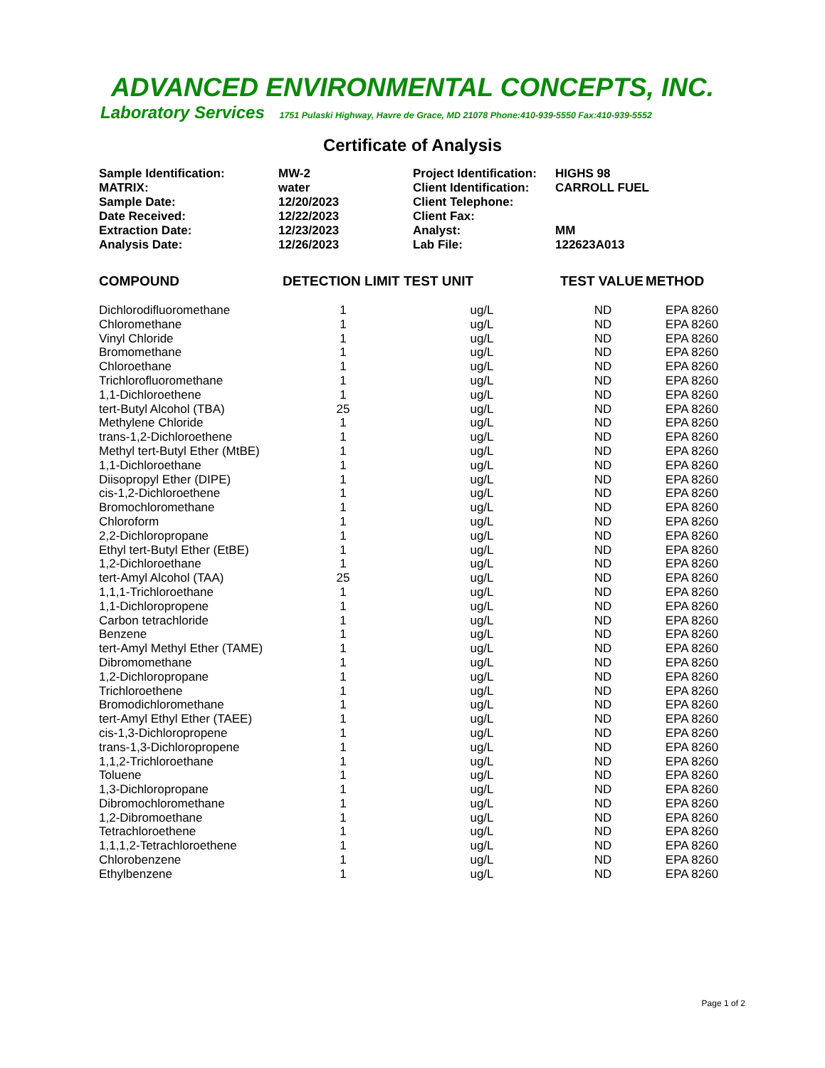ADVANCED ENVIRONMENTAL CONCEPTS, INC.
Laboratory Services 1751 Pulaski Highway, Havre de Grace, MD 21078 Phone:410-939-5550 Fax:410-939-5552
Certificate of Analysis
| Sample Identification: | MW-2 | Project Identification: | HIGHS 98 |
| MATRIX: | water | Client Identification: | CARROLL FUEL |
| Sample Date: | 12/20/2023 | Client Telephone: | |
| Date Received: | 12/22/2023 | Client Fax: | |
| Extraction Date: | 12/23/2023 | Analyst: | MM |
| Analysis Date: | 12/26/2023 | Lab File: | 122623A013 |
| COMPOUND | DETECTION LIMIT | TEST UNIT | TEST VALUE | METHOD |
| --- | --- | --- | --- | --- |
| Dichlorodifluoromethane | 1 | ug/L | ND | EPA 8260 |
| Chloromethane | 1 | ug/L | ND | EPA 8260 |
| Vinyl Chloride | 1 | ug/L | ND | EPA 8260 |
| Bromomethane | 1 | ug/L | ND | EPA 8260 |
| Chloroethane | 1 | ug/L | ND | EPA 8260 |
| Trichlorofluoromethane | 1 | ug/L | ND | EPA 8260 |
| 1,1-Dichloroethene | 1 | ug/L | ND | EPA 8260 |
| tert-Butyl Alcohol (TBA) | 25 | ug/L | ND | EPA 8260 |
| Methylene Chloride | 1 | ug/L | ND | EPA 8260 |
| trans-1,2-Dichloroethene | 1 | ug/L | ND | EPA 8260 |
| Methyl tert-Butyl Ether (MtBE) | 1 | ug/L | ND | EPA 8260 |
| 1,1-Dichloroethane | 1 | ug/L | ND | EPA 8260 |
| Diisopropyl Ether (DIPE) | 1 | ug/L | ND | EPA 8260 |
| cis-1,2-Dichloroethene | 1 | ug/L | ND | EPA 8260 |
| Bromochloromethane | 1 | ug/L | ND | EPA 8260 |
| Chloroform | 1 | ug/L | ND | EPA 8260 |
| 2,2-Dichloropropane | 1 | ug/L | ND | EPA 8260 |
| Ethyl tert-Butyl Ether (EtBE) | 1 | ug/L | ND | EPA 8260 |
| 1,2-Dichloroethane | 1 | ug/L | ND | EPA 8260 |
| tert-Amyl Alcohol (TAA) | 25 | ug/L | ND | EPA 8260 |
| 1,1,1-Trichloroethane | 1 | ug/L | ND | EPA 8260 |
| 1,1-Dichloropropene | 1 | ug/L | ND | EPA 8260 |
| Carbon tetrachloride | 1 | ug/L | ND | EPA 8260 |
| Benzene | 1 | ug/L | ND | EPA 8260 |
| tert-Amyl Methyl Ether (TAME) | 1 | ug/L | ND | EPA 8260 |
| Dibromomethane | 1 | ug/L | ND | EPA 8260 |
| 1,2-Dichloropropane | 1 | ug/L | ND | EPA 8260 |
| Trichloroethene | 1 | ug/L | ND | EPA 8260 |
| Bromodichloromethane | 1 | ug/L | ND | EPA 8260 |
| tert-Amyl Ethyl Ether (TAEE) | 1 | ug/L | ND | EPA 8260 |
| cis-1,3-Dichloropropene | 1 | ug/L | ND | EPA 8260 |
| trans-1,3-Dichloropropene | 1 | ug/L | ND | EPA 8260 |
| 1,1,2-Trichloroethane | 1 | ug/L | ND | EPA 8260 |
| Toluene | 1 | ug/L | ND | EPA 8260 |
| 1,3-Dichloropropane | 1 | ug/L | ND | EPA 8260 |
| Dibromochloromethane | 1 | ug/L | ND | EPA 8260 |
| 1,2-Dibromoethane | 1 | ug/L | ND | EPA 8260 |
| Tetrachloroethene | 1 | ug/L | ND | EPA 8260 |
| 1,1,1,2-Tetrachloroethene | 1 | ug/L | ND | EPA 8260 |
| Chlorobenzene | 1 | ug/L | ND | EPA 8260 |
| Ethylbenzene | 1 | ug/L | ND | EPA 8260 |
Page 1 of 2